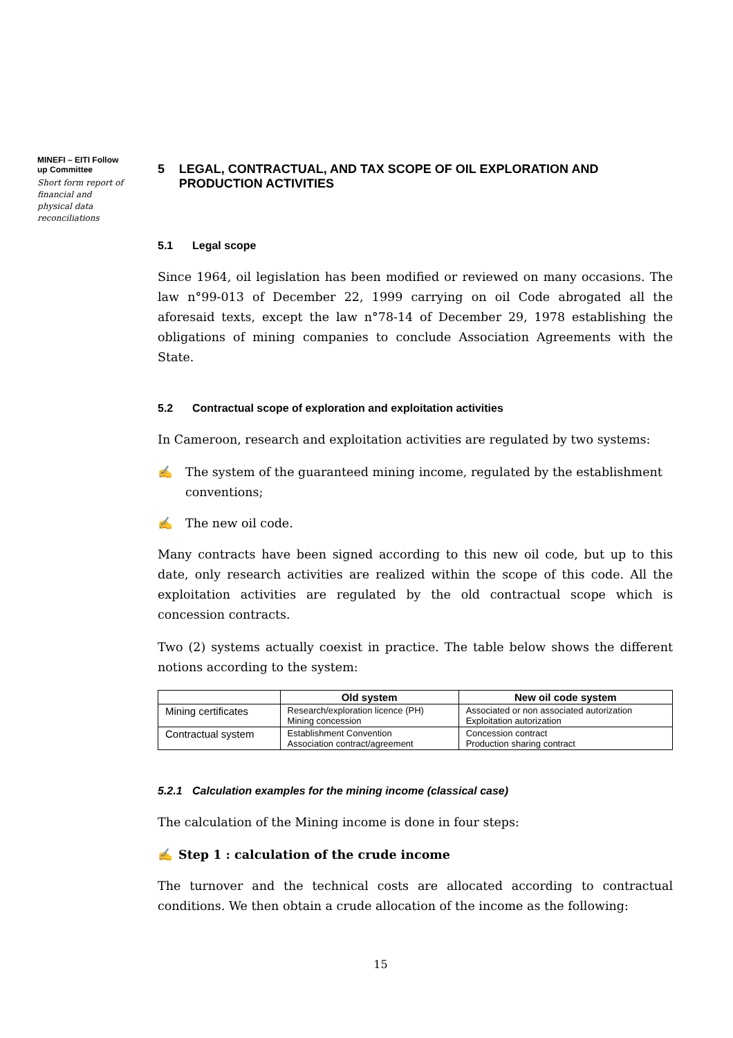MINEFI – EITI Follow up Committee
Short form report of financial and physical data reconciliations
5 LEGAL, CONTRACTUAL, AND TAX SCOPE OF OIL EXPLORATION AND PRODUCTION ACTIVITIES
5.1 Legal scope
Since 1964, oil legislation has been modified or reviewed on many occasions. The law n°99-013 of December 22, 1999 carrying on oil Code abrogated all the aforesaid texts, except the law n°78-14 of December 29, 1978 establishing the obligations of mining companies to conclude Association Agreements with the State.
5.2 Contractual scope of exploration and exploitation activities
In Cameroon, research and exploitation activities are regulated by two systems:
✍ The system of the guaranteed mining income, regulated by the establishment conventions;
✍ The new oil code.
Many contracts have been signed according to this new oil code, but up to this date, only research activities are realized within the scope of this code. All the exploitation activities are regulated by the old contractual scope which is concession contracts.
Two (2) systems actually coexist in practice. The table below shows the different notions according to the system:
| | Old system | New oil code system |
| --- | --- | --- |
| Mining certificates | Research/exploration licence (PH) Mining concession | Associated or non associated autorization Exploitation autorization |
| Contractual system | Establishment Convention Association contract/agreement | Concession contract Production sharing contract |
5.2.1 Calculation examples for the mining income (classical case)
The calculation of the Mining income is done in four steps:
✍ Step 1 : calculation of the crude income
The turnover and the technical costs are allocated according to contractual conditions. We then obtain a crude allocation of the income as the following:
15